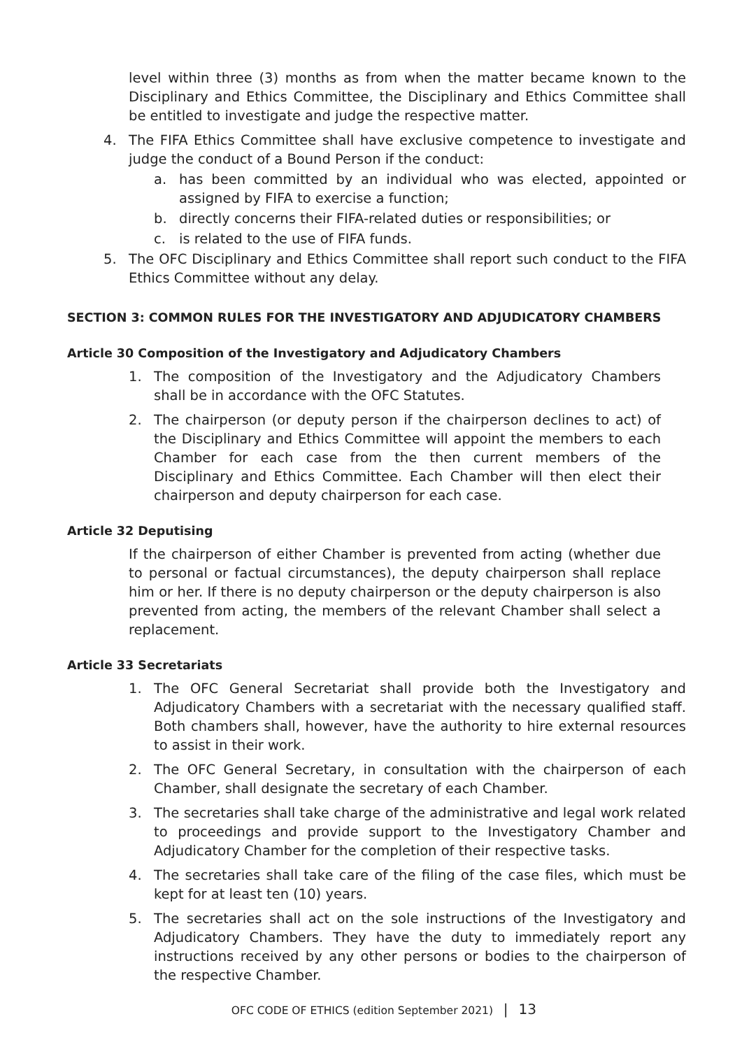level within three (3) months as from when the matter became known to the Disciplinary and Ethics Committee, the Disciplinary and Ethics Committee shall be entitled to investigate and judge the respective matter.
4. The FIFA Ethics Committee shall have exclusive competence to investigate and judge the conduct of a Bound Person if the conduct:
a. has been committed by an individual who was elected, appointed or assigned by FIFA to exercise a function;
b. directly concerns their FIFA-related duties or responsibilities; or
c. is related to the use of FIFA funds.
5. The OFC Disciplinary and Ethics Committee shall report such conduct to the FIFA Ethics Committee without any delay.
SECTION 3: COMMON RULES FOR THE INVESTIGATORY AND ADJUDICATORY CHAMBERS
Article 30 Composition of the Investigatory and Adjudicatory Chambers
1. The composition of the Investigatory and the Adjudicatory Chambers shall be in accordance with the OFC Statutes.
2. The chairperson (or deputy person if the chairperson declines to act) of the Disciplinary and Ethics Committee will appoint the members to each Chamber for each case from the then current members of the Disciplinary and Ethics Committee. Each Chamber will then elect their chairperson and deputy chairperson for each case.
Article 32 Deputising
If the chairperson of either Chamber is prevented from acting (whether due to personal or factual circumstances), the deputy chairperson shall replace him or her. If there is no deputy chairperson or the deputy chairperson is also prevented from acting, the members of the relevant Chamber shall select a replacement.
Article 33 Secretariats
1. The OFC General Secretariat shall provide both the Investigatory and Adjudicatory Chambers with a secretariat with the necessary qualified staff. Both chambers shall, however, have the authority to hire external resources to assist in their work.
2. The OFC General Secretary, in consultation with the chairperson of each Chamber, shall designate the secretary of each Chamber.
3. The secretaries shall take charge of the administrative and legal work related to proceedings and provide support to the Investigatory Chamber and Adjudicatory Chamber for the completion of their respective tasks.
4. The secretaries shall take care of the filing of the case files, which must be kept for at least ten (10) years.
5. The secretaries shall act on the sole instructions of the Investigatory and Adjudicatory Chambers. They have the duty to immediately report any instructions received by any other persons or bodies to the chairperson of the respective Chamber.
OFC CODE OF ETHICS (edition September 2021) | 13